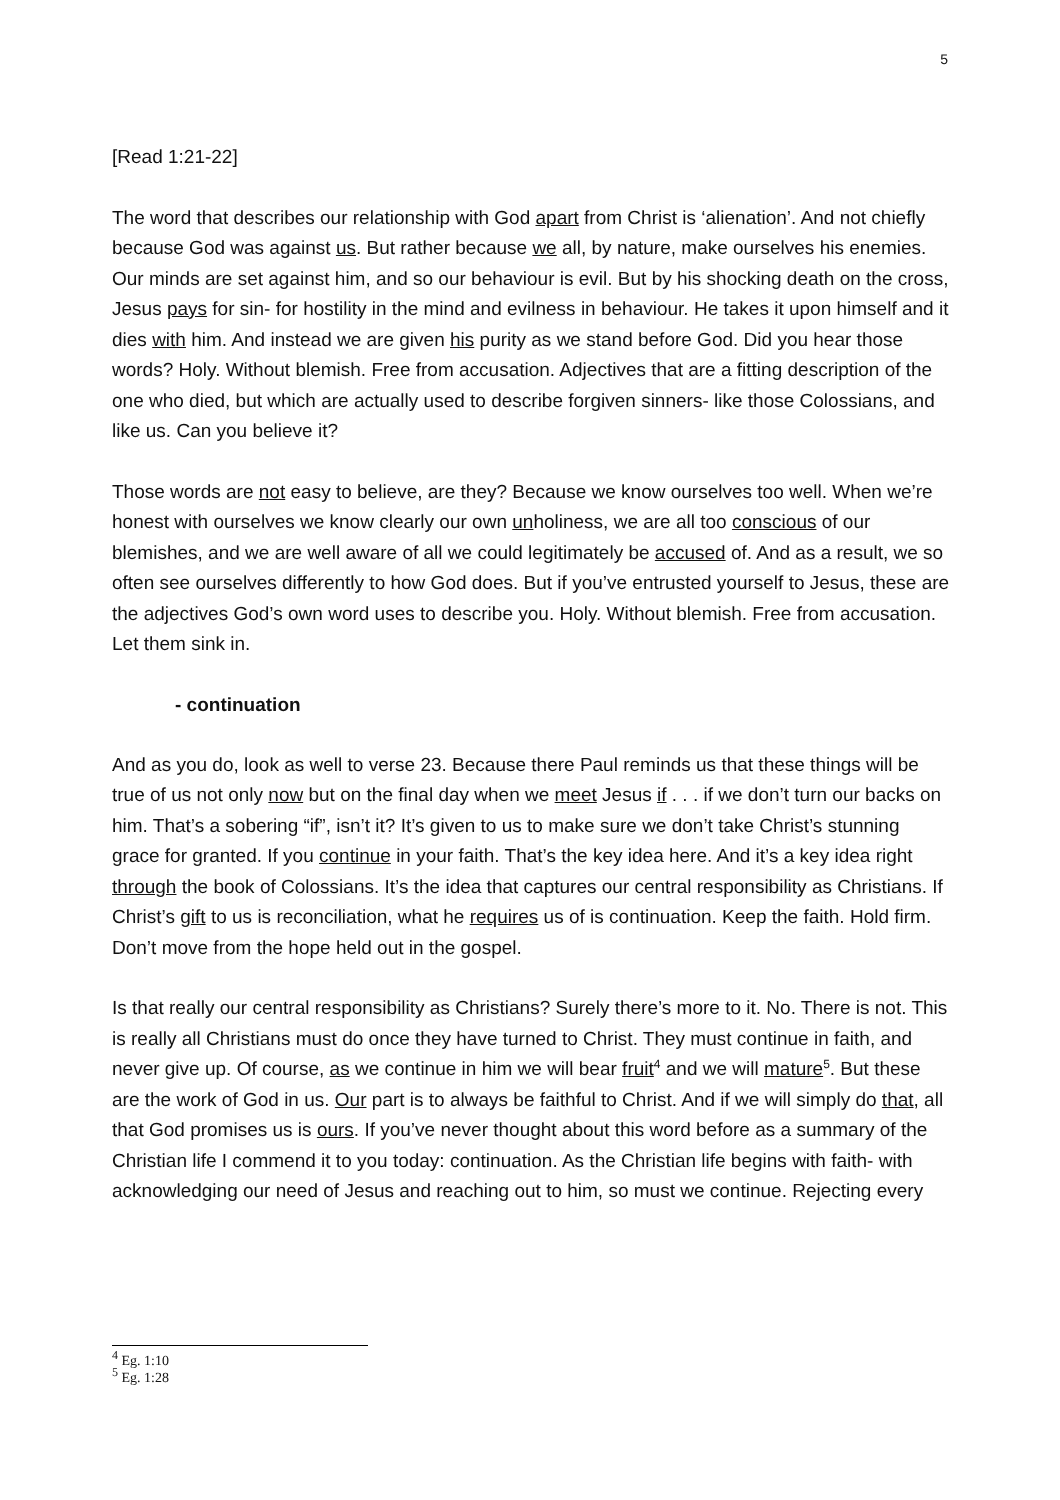5
[Read 1:21-22]
The word that describes our relationship with God apart from Christ is ‘alienation’. And not chiefly because God was against us. But rather because we all, by nature, make ourselves his enemies. Our minds are set against him, and so our behaviour is evil. But by his shocking death on the cross, Jesus pays for sin- for hostility in the mind and evilness in behaviour. He takes it upon himself and it dies with him. And instead we are given his purity as we stand before God. Did you hear those words? Holy. Without blemish. Free from accusation. Adjectives that are a fitting description of the one who died, but which are actually used to describe forgiven sinners- like those Colossians, and like us. Can you believe it?
Those words are not easy to believe, are they? Because we know ourselves too well. When we’re honest with ourselves we know clearly our own unholiness, we are all too conscious of our blemishes, and we are well aware of all we could legitimately be accused of. And as a result, we so often see ourselves differently to how God does. But if you’ve entrusted yourself to Jesus, these are the adjectives God’s own word uses to describe you. Holy. Without blemish. Free from accusation. Let them sink in.
- continuation
And as you do, look as well to verse 23. Because there Paul reminds us that these things will be true of us not only now but on the final day when we meet Jesus if . . . if we don’t turn our backs on him. That’s a sobering “if”, isn’t it? It’s given to us to make sure we don’t take Christ’s stunning grace for granted. If you continue in your faith. That’s the key idea here. And it’s a key idea right through the book of Colossians. It’s the idea that captures our central responsibility as Christians. If Christ’s gift to us is reconciliation, what he requires us of is continuation. Keep the faith. Hold firm. Don’t move from the hope held out in the gospel.
Is that really our central responsibility as Christians? Surely there’s more to it. No. There is not. This is really all Christians must do once they have turned to Christ. They must continue in faith, and never give up. Of course, as we continue in him we will bear fruit<sup>4</sup> and we will mature<sup>5</sup>. But these are the work of God in us. Our part is to always be faithful to Christ. And if we will simply do that, all that God promises us is ours. If you’ve never thought about this word before as a summary of the Christian life I commend it to you today: continuation. As the Christian life begins with faith- with acknowledging our need of Jesus and reaching out to him, so must we continue. Rejecting every
<sup>4</sup> Eg. 1:10
<sup>5</sup> Eg. 1:28